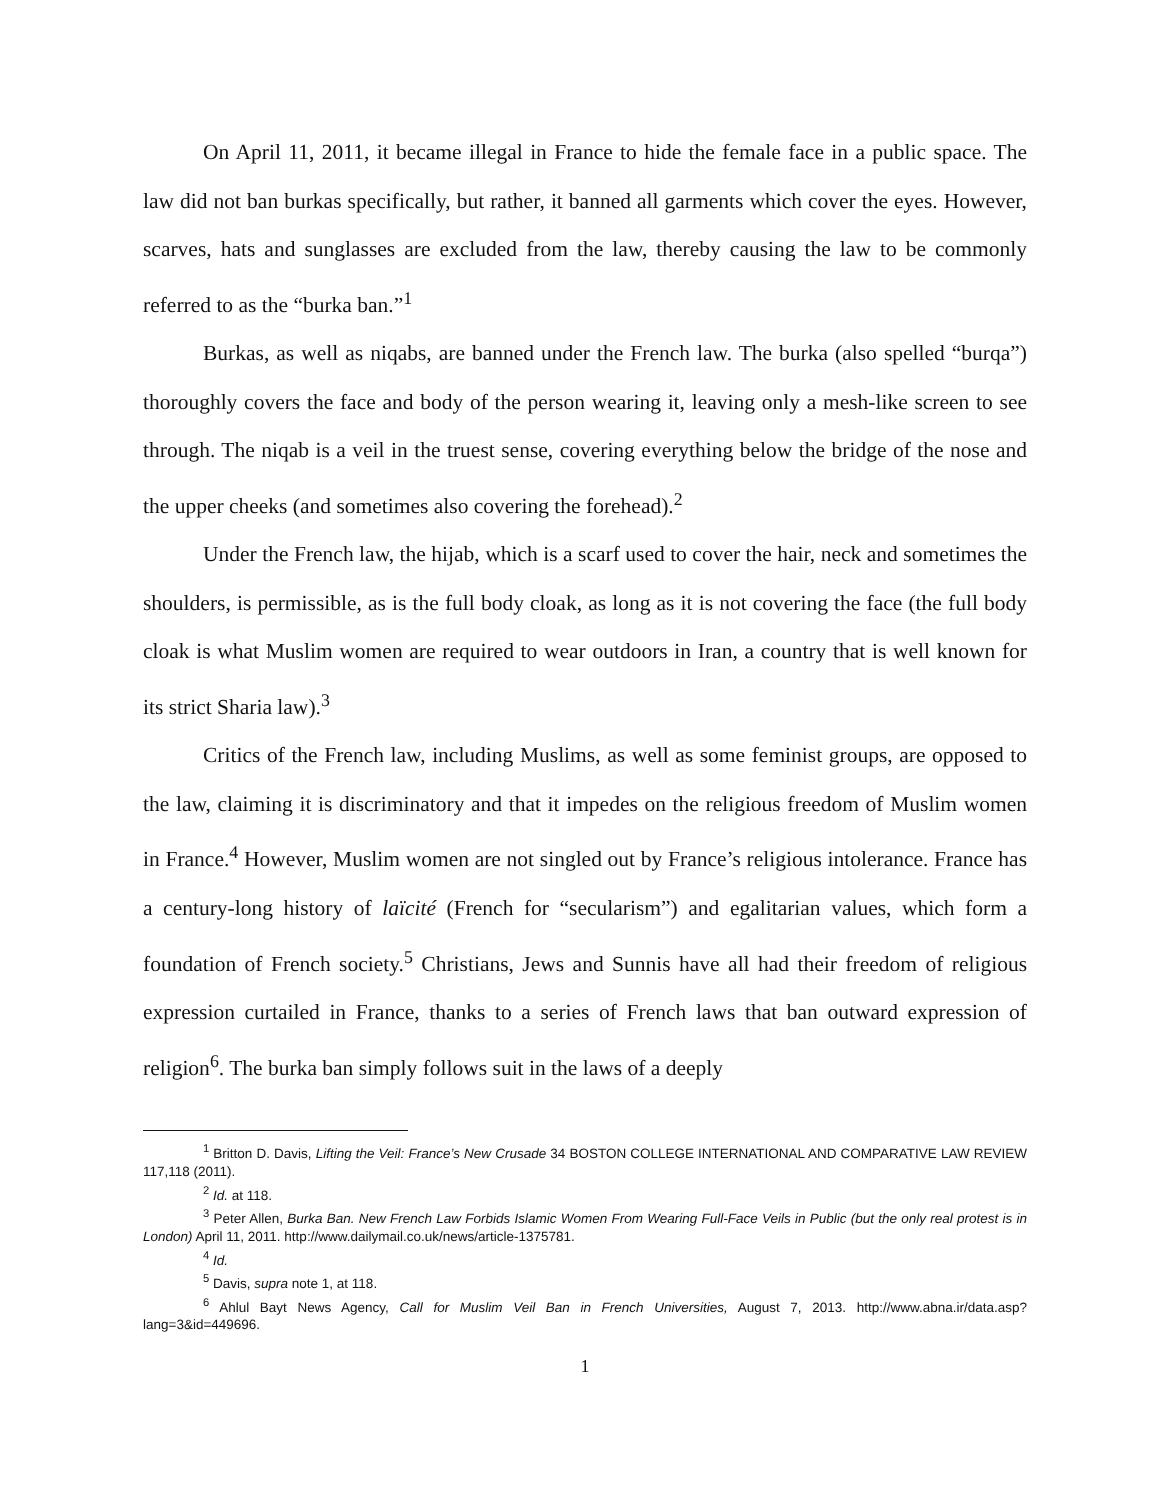On April 11, 2011, it became illegal in France to hide the female face in a public space. The law did not ban burkas specifically, but rather, it banned all garments which cover the eyes. However, scarves, hats and sunglasses are excluded from the law, thereby causing the law to be commonly referred to as the “burka ban.”<sup>1</sup>
Burkas, as well as niqabs, are banned under the French law. The burka (also spelled “burqa”) thoroughly covers the face and body of the person wearing it, leaving only a mesh-like screen to see through. The niqab is a veil in the truest sense, covering everything below the bridge of the nose and the upper cheeks (and sometimes also covering the forehead).<sup>2</sup>
Under the French law, the hijab, which is a scarf used to cover the hair, neck and sometimes the shoulders, is permissible, as is the full body cloak, as long as it is not covering the face (the full body cloak is what Muslim women are required to wear outdoors in Iran, a country that is well known for its strict Sharia law).<sup>3</sup>
Critics of the French law, including Muslims, as well as some feminist groups, are opposed to the law, claiming it is discriminatory and that it impedes on the religious freedom of Muslim women in France.<sup>4</sup> However, Muslim women are not singled out by France’s religious intolerance. France has a century-long history of laïcité (French for “secularism”) and egalitarian values, which form a foundation of French society.<sup>5</sup> Christians, Jews and Sunnis have all had their freedom of religious expression curtailed in France, thanks to a series of French laws that ban outward expression of religion<sup>6</sup>. The burka ban simply follows suit in the laws of a deeply
<sup>1</sup> Britton D. Davis, Lifting the Veil: France’s New Crusade 34 BOSTON COLLEGE INTERNATIONAL AND COMPARATIVE LAW REVIEW 117,118 (2011).
<sup>2</sup> Id. at 118.
<sup>3</sup> Peter Allen, Burka Ban. New French Law Forbids Islamic Women From Wearing Full-Face Veils in Public (but the only real protest is in London) April 11, 2011. http://www.dailymail.co.uk/news/article-1375781.
<sup>4</sup> Id.
<sup>5</sup> Davis, supra note 1, at 118.
<sup>6</sup> Ahlul Bayt News Agency, Call for Muslim Veil Ban in French Universities, August 7, 2013. http://www.abna.ir/data.asp?lang=3&id=449696.
1